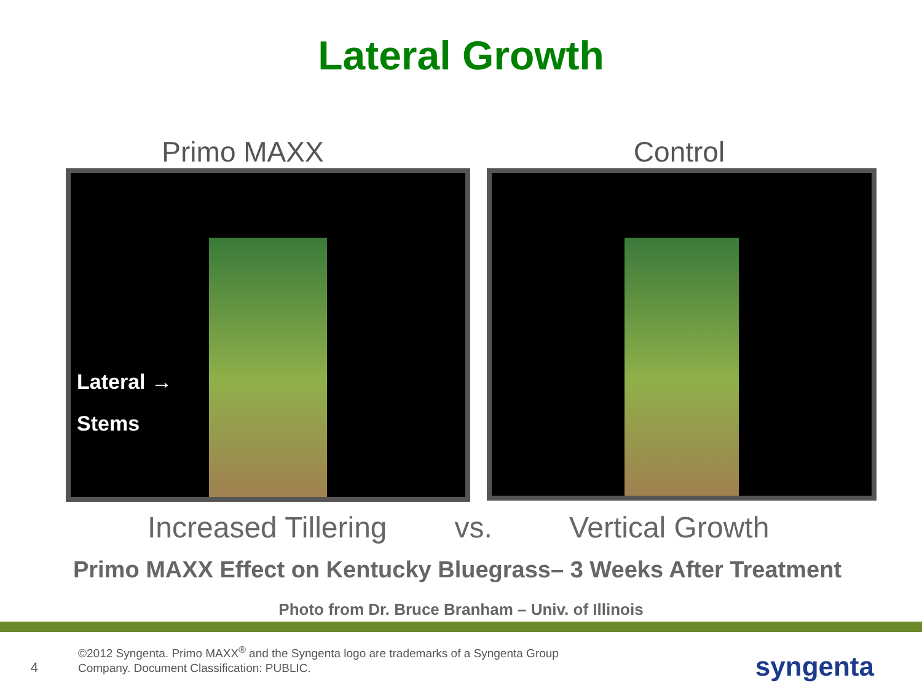Lateral Growth
Primo MAXX Control
Lateral →
Stems
Increased Tillering vs. Vertical Growth
Primo MAXX Effect on Kentucky Bluegrass– 3 Weeks After Treatment
Photo from Dr. Bruce Branham – Univ. of Illinois
4 ©2012 Syngenta. Primo MAXX<sup>®</sup> and the Syngenta logo are trademarks of a Syngenta Group
Company. Document Classification: PUBLIC.
syngenta